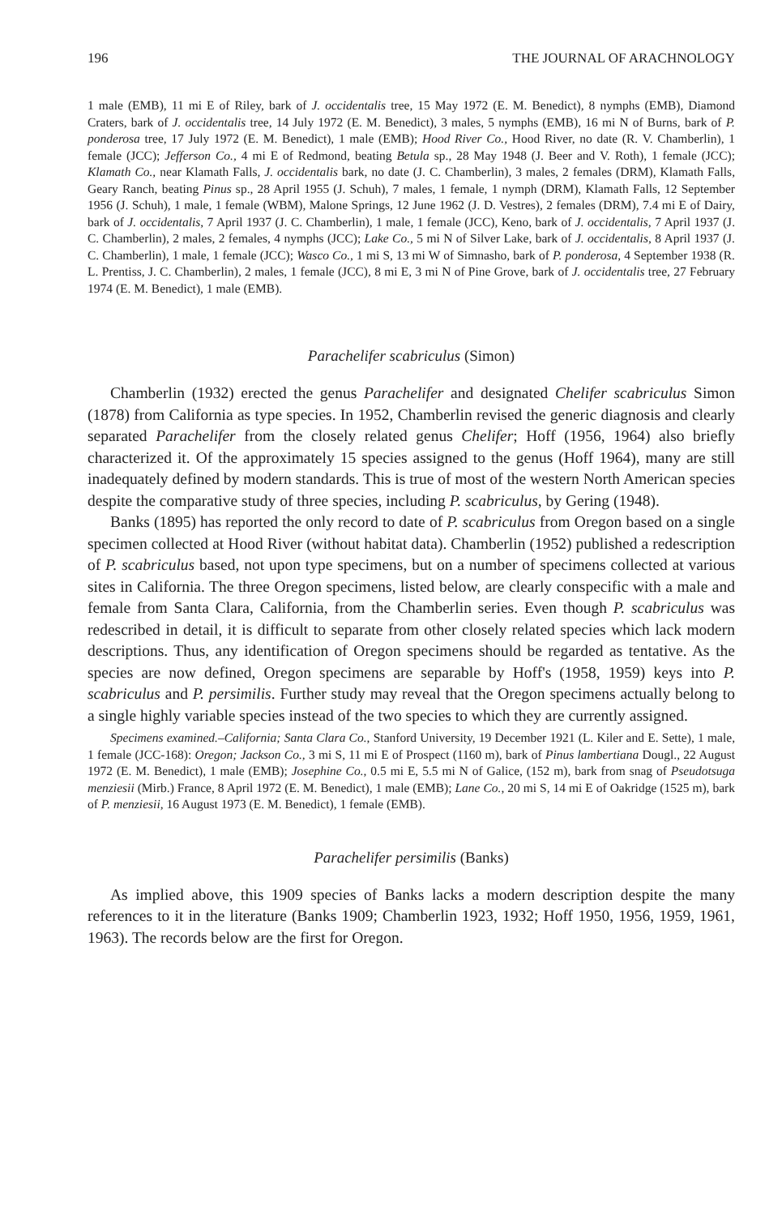196 THE JOURNAL OF ARACHNOLOGY
1 male (EMB), 11 mi E of Riley, bark of J. occidentalis tree, 15 May 1972 (E. M. Benedict), 8 nymphs (EMB), Diamond Craters, bark of J. occidentalis tree, 14 July 1972 (E. M. Benedict), 3 males, 5 nymphs (EMB), 16 mi N of Burns, bark of P. ponderosa tree, 17 July 1972 (E. M. Benedict), 1 male (EMB); Hood River Co., Hood River, no date (R. V. Chamberlin), 1 female (JCC); Jefferson Co., 4 mi E of Redmond, beating Betula sp., 28 May 1948 (J. Beer and V. Roth), 1 female (JCC); Klamath Co., near Klamath Falls, J. occidentalis bark, no date (J. C. Chamberlin), 3 males, 2 females (DRM), Klamath Falls, Geary Ranch, beating Pinus sp., 28 April 1955 (J. Schuh), 7 males, 1 female, 1 nymph (DRM), Klamath Falls, 12 September 1956 (J. Schuh), 1 male, 1 female (WBM), Malone Springs, 12 June 1962 (J. D. Vestres), 2 females (DRM), 7.4 mi E of Dairy, bark of J. occidentalis, 7 April 1937 (J. C. Chamberlin), 1 male, 1 female (JCC), Keno, bark of J. occidentalis, 7 April 1937 (J. C. Chamberlin), 2 males, 2 females, 4 nymphs (JCC); Lake Co., 5 mi N of Silver Lake, bark of J. occidentalis, 8 April 1937 (J. C. Chamberlin), 1 male, 1 female (JCC); Wasco Co., 1 mi S, 13 mi W of Simnasho, bark of P. ponderosa, 4 September 1938 (R. L. Prentiss, J. C. Chamberlin), 2 males, 1 female (JCC), 8 mi E, 3 mi N of Pine Grove, bark of J. occidentalis tree, 27 February 1974 (E. M. Benedict), 1 male (EMB).
Parachelifer scabriculus (Simon)
Chamberlin (1932) erected the genus Parachelifer and designated Chelifer scabriculus Simon (1878) from California as type species. In 1952, Chamberlin revised the generic diagnosis and clearly separated Parachelifer from the closely related genus Chelifer; Hoff (1956, 1964) also briefly characterized it. Of the approximately 15 species assigned to the genus (Hoff 1964), many are still inadequately defined by modern standards. This is true of most of the western North American species despite the comparative study of three species, including P. scabriculus, by Gering (1948).
Banks (1895) has reported the only record to date of P. scabriculus from Oregon based on a single specimen collected at Hood River (without habitat data). Chamberlin (1952) published a redescription of P. scabriculus based, not upon type specimens, but on a number of specimens collected at various sites in California. The three Oregon specimens, listed below, are clearly conspecific with a male and female from Santa Clara, California, from the Chamberlin series. Even though P. scabriculus was redescribed in detail, it is difficult to separate from other closely related species which lack modern descriptions. Thus, any identification of Oregon specimens should be regarded as tentative. As the species are now defined, Oregon specimens are separable by Hoff's (1958, 1959) keys into P. scabriculus and P. persimilis. Further study may reveal that the Oregon specimens actually belong to a single highly variable species instead of the two species to which they are currently assigned.
Specimens examined.–California; Santa Clara Co., Stanford University, 19 December 1921 (L. Kiler and E. Sette), 1 male, 1 female (JCC-168): Oregon; Jackson Co., 3 mi S, 11 mi E of Prospect (1160 m), bark of Pinus lambertiana Dougl., 22 August 1972 (E. M. Benedict), 1 male (EMB); Josephine Co., 0.5 mi E, 5.5 mi N of Galice, (152 m), bark from snag of Pseudotsuga menziesii (Mirb.) France, 8 April 1972 (E. M. Benedict), 1 male (EMB); Lane Co., 20 mi S, 14 mi E of Oakridge (1525 m), bark of P. menziesii, 16 August 1973 (E. M. Benedict), 1 female (EMB).
Parachelifer persimilis (Banks)
As implied above, this 1909 species of Banks lacks a modern description despite the many references to it in the literature (Banks 1909; Chamberlin 1923, 1932; Hoff 1950, 1956, 1959, 1961, 1963). The records below are the first for Oregon.